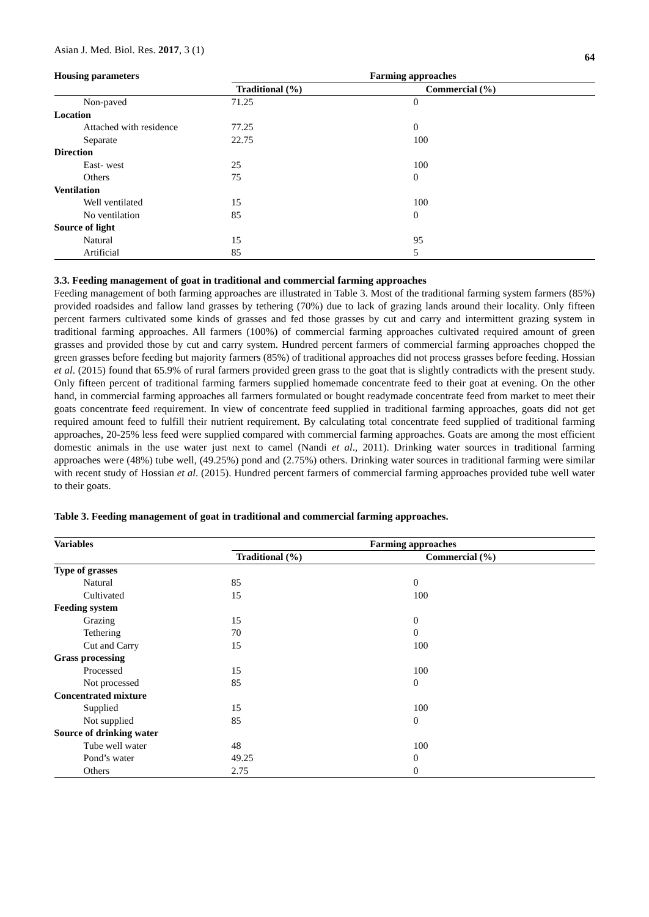Asian J. Med. Biol. Res. 2017, 3 (1) 64
| Housing parameters | Farming approaches | |
| --- | --- | --- |
| | Traditional (%) | Commercial (%) |
| Non-paved | 71.25 | 0 |
| Location | | |
| Attached with residence | 77.25 | 0 |
| Separate | 22.75 | 100 |
| Direction | | |
| East- west | 25 | 100 |
| Others | 75 | 0 |
| Ventilation | | |
| Well ventilated | 15 | 100 |
| No ventilation | 85 | 0 |
| Source of light | | |
| Natural | 15 | 95 |
| Artificial | 85 | 5 |
3.3. Feeding management of goat in traditional and commercial farming approaches
Feeding management of both farming approaches are illustrated in Table 3. Most of the traditional farming system farmers (85%) provided roadsides and fallow land grasses by tethering (70%) due to lack of grazing lands around their locality. Only fifteen percent farmers cultivated some kinds of grasses and fed those grasses by cut and carry and intermittent grazing system in traditional farming approaches. All farmers (100%) of commercial farming approaches cultivated required amount of green grasses and provided those by cut and carry system. Hundred percent farmers of commercial farming approaches chopped the green grasses before feeding but majority farmers (85%) of traditional approaches did not process grasses before feeding. Hossian et al. (2015) found that 65.9% of rural farmers provided green grass to the goat that is slightly contradicts with the present study. Only fifteen percent of traditional farming farmers supplied homemade concentrate feed to their goat at evening. On the other hand, in commercial farming approaches all farmers formulated or bought readymade concentrate feed from market to meet their goats concentrate feed requirement. In view of concentrate feed supplied in traditional farming approaches, goats did not get required amount feed to fulfill their nutrient requirement. By calculating total concentrate feed supplied of traditional farming approaches, 20-25% less feed were supplied compared with commercial farming approaches. Goats are among the most efficient domestic animals in the use water just next to camel (Nandi et al., 2011). Drinking water sources in traditional farming approaches were (48%) tube well, (49.25%) pond and (2.75%) others. Drinking water sources in traditional farming were similar with recent study of Hossian et al. (2015). Hundred percent farmers of commercial farming approaches provided tube well water to their goats.
Table 3. Feeding management of goat in traditional and commercial farming approaches.
| Variables | Farming approaches | |
| --- | --- | --- |
| | Traditional (%) | Commercial (%) |
| Type of grasses | | |
| Natural | 85 | 0 |
| Cultivated | 15 | 100 |
| Feeding system | | |
| Grazing | 15 | 0 |
| Tethering | 70 | 0 |
| Cut and Carry | 15 | 100 |
| Grass processing | | |
| Processed | 15 | 100 |
| Not processed | 85 | 0 |
| Concentrated mixture | | |
| Supplied | 15 | 100 |
| Not supplied | 85 | 0 |
| Source of drinking water | | |
| Tube well water | 48 | 100 |
| Pond’s water | 49.25 | 0 |
| Others | 2.75 | 0 |